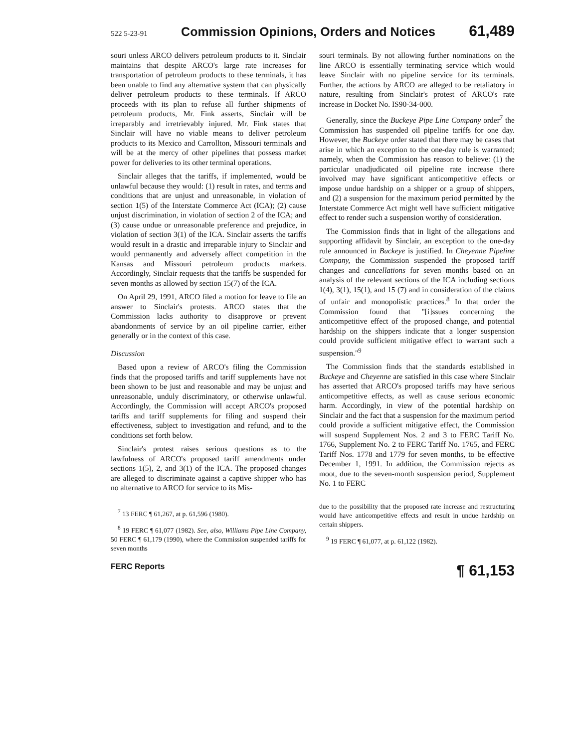522 5-23-91 Commission Opinions, Orders and Notices 61,489
souri unless ARCO delivers petroleum products to it. Sinclair maintains that despite ARCO's large rate increases for transportation of petroleum products to these terminals, it has been unable to find any alternative system that can physically deliver petroleum products to these terminals. If ARCO proceeds with its plan to refuse all further shipments of petroleum products, Mr. Fink asserts, Sinclair will be irreparably and irretrievably injured. Mr. Fink states that Sinclair will have no viable means to deliver petroleum products to its Mexico and Carrollton, Missouri terminals and will be at the mercy of other pipelines that possess market power for deliveries to its other terminal operations.
Sinclair alleges that the tariffs, if implemented, would be unlawful because they would: (1) result in rates, and terms and conditions that are unjust and unreasonable, in violation of section 1(5) of the Interstate Commerce Act (ICA); (2) cause unjust discrimination, in violation of section 2 of the ICA; and (3) cause undue or unreasonable preference and prejudice, in violation of section 3(1) of the ICA. Sinclair asserts the tariffs would result in a drastic and irreparable injury to Sinclair and would permanently and adversely affect competition in the Kansas and Missouri petroleum products markets. Accordingly, Sinclair requests that the tariffs be suspended for seven months as allowed by section 15(7) of the ICA.
On April 29, 1991, ARCO filed a motion for leave to file an answer to Sinclair's protests. ARCO states that the Commission lacks authority to disapprove or prevent abandonments of service by an oil pipeline carrier, either generally or in the context of this case.
Discussion
Based upon a review of ARCO's filing the Commission finds that the proposed tariffs and tariff supplements have not been shown to be just and reasonable and may be unjust and unreasonable, unduly discriminatory, or otherwise unlawful. Accordingly, the Commission will accept ARCO's proposed tariffs and tariff supplements for filing and suspend their effectiveness, subject to investigation and refund, and to the conditions set forth below.
Sinclair's protest raises serious questions as to the lawfulness of ARCO's proposed tariff amendments under sections 1(5), 2, and 3(1) of the ICA. The proposed changes are alleged to discriminate against a captive shipper who has no alternative to ARCO for service to its Mis-
<sup>7</sup> 13 FERC ¶ 61,267, at p. 61,596 (1980).
<sup>8</sup> 19 FERC ¶ 61,077 (1982). See, also, Williams Pipe Line Company, 50 FERC ¶ 61,179 (1990), where the Commission suspended tariffs for seven months
souri terminals. By not allowing further nominations on the line ARCO is essentially terminating service which would leave Sinclair with no pipeline service for its terminals. Further, the actions by ARCO are alleged to be retaliatory in nature, resulting from Sinclair's protest of ARCO's rate increase in Docket No. IS90-34-000.
Generally, since the Buckeye Pipe Line Company order<sup>7</sup> the Commission has suspended oil pipeline tariffs for one day. However, the Buckeye order stated that there may be cases that arise in which an exception to the one-day rule is warranted; namely, when the Commission has reason to believe: (1) the particular unadjudicated oil pipeline rate increase there involved may have significant anticompetitive effects or impose undue hardship on a shipper or a group of shippers, and (2) a suspension for the maximum period permitted by the Interstate Commerce Act might well have sufficient mitigative effect to render such a suspension worthy of consideration.
The Commission finds that in light of the allegations and supporting affidavit by Sinclair, an exception to the one-day rule announced in Buckeye is justified. In Cheyenne Pipeline Company, the Commission suspended the proposed tariff changes and cancellations for seven months based on an analysis of the relevant sections of the ICA including sections 1(4), 3(1), 15(1), and 15 (7) and in consideration of the claims of unfair and monopolistic practices.<sup>8</sup> In that order the Commission found that "[i]ssues concerning the anticompetitive effect of the proposed change, and potential hardship on the shippers indicate that a longer suspension could provide sufficient mitigative effect to warrant such a suspension."<sup>9</sup>
The Commission finds that the standards established in Buckeye and Cheyenne are satisfied in this case where Sinclair has asserted that ARCO's proposed tariffs may have serious anticompetitive effects, as well as cause serious economic harm. Accordingly, in view of the potential hardship on Sinclair and the fact that a suspension for the maximum period could provide a sufficient mitigative effect, the Commission will suspend Supplement Nos. 2 and 3 to FERC Tariff No. 1766, Supplement No. 2 to FERC Tariff No. 1765, and FERC Tariff Nos. 1778 and 1779 for seven months, to be effective December 1, 1991. In addition, the Commission rejects as moot, due to the seven-month suspension period, Supplement No. 1 to FERC
due to the possibility that the proposed rate increase and restructuring would have anticompetitive effects and result in undue hardship on certain shippers.
<sup>9</sup> 19 FERC ¶ 61,077, at p. 61,122 (1982).
FERC Reports ¶ 61,153